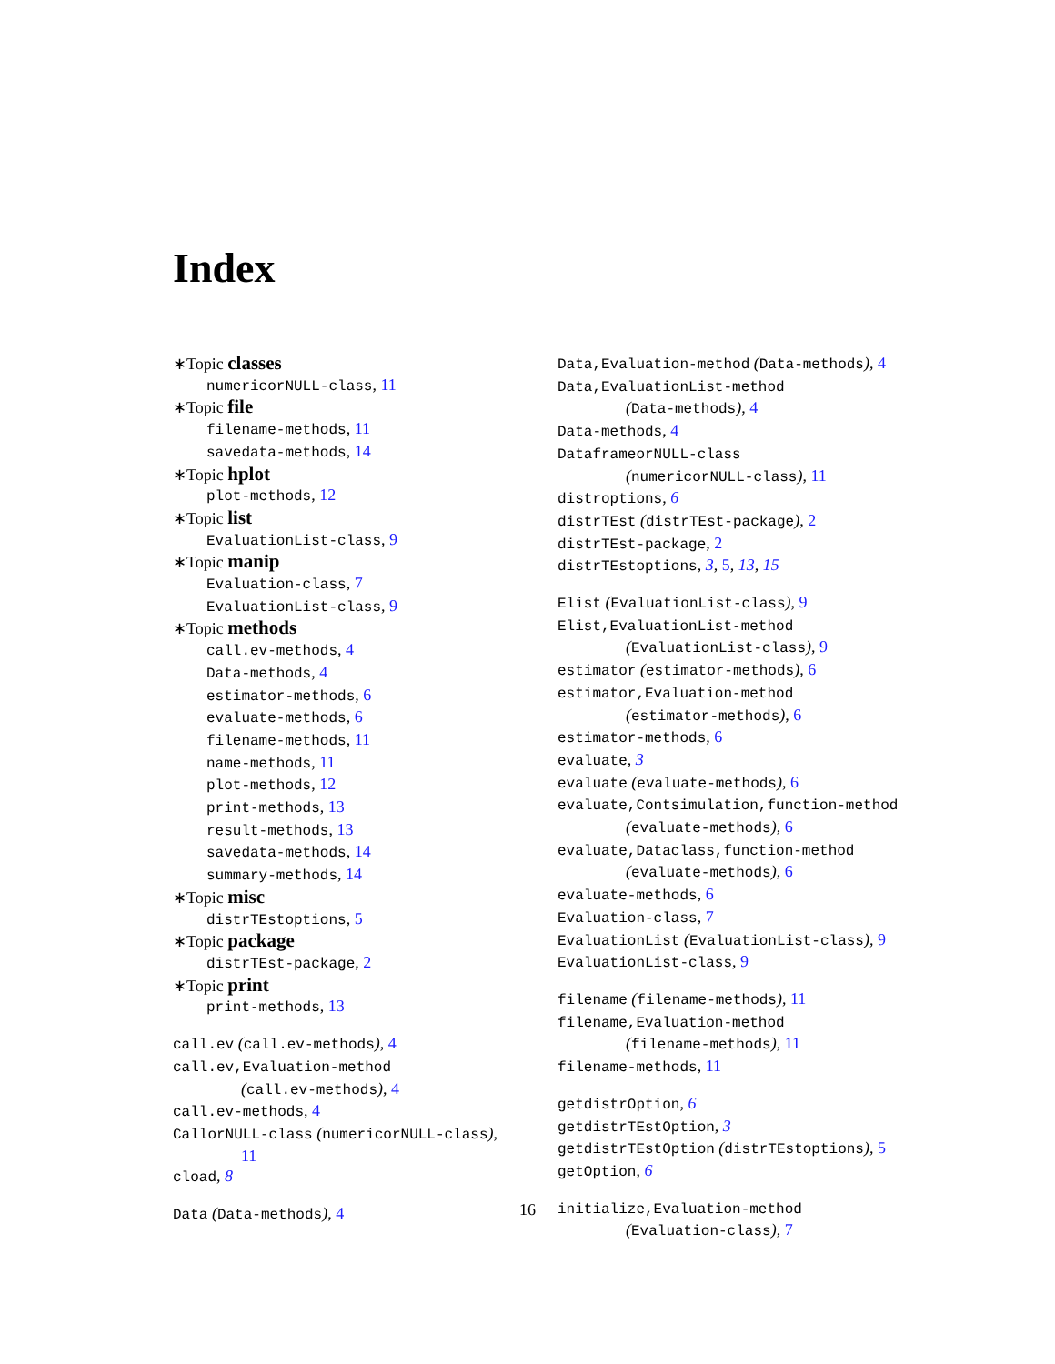Index
∗Topic classes
numericorNULL-class, 11
∗Topic file
filename-methods, 11
savedata-methods, 14
∗Topic hplot
plot-methods, 12
∗Topic list
EvaluationList-class, 9
∗Topic manip
Evaluation-class, 7
EvaluationList-class, 9
∗Topic methods
call.ev-methods, 4
Data-methods, 4
estimator-methods, 6
evaluate-methods, 6
filename-methods, 11
name-methods, 11
plot-methods, 12
print-methods, 13
result-methods, 13
savedata-methods, 14
summary-methods, 14
∗Topic misc
distrTEstoptions, 5
∗Topic package
distrTEst-package, 2
∗Topic print
print-methods, 13
call.ev (call.ev-methods), 4
call.ev,Evaluation-method
(call.ev-methods), 4
call.ev-methods, 4
CallorNULL-class (numericorNULL-class),
11
cload, 8
Data (Data-methods), 4
Data,Evaluation-method (Data-methods), 4
Data,EvaluationList-method
(Data-methods), 4
Data-methods, 4
DataframeorNULL-class
(numericorNULL-class), 11
distroptions, 6
distrTEst (distrTEst-package), 2
distrTEst-package, 2
distrTEstoptions, 3, 5, 13, 15
Elist (EvaluationList-class), 9
Elist,EvaluationList-method
(EvaluationList-class), 9
estimator (estimator-methods), 6
estimator,Evaluation-method
(estimator-methods), 6
estimator-methods, 6
evaluate, 3
evaluate (evaluate-methods), 6
evaluate,Contsimulation,function-method
(evaluate-methods), 6
evaluate,Dataclass,function-method
(evaluate-methods), 6
evaluate-methods, 6
Evaluation-class, 7
EvaluationList (EvaluationList-class), 9
EvaluationList-class, 9
filename (filename-methods), 11
filename,Evaluation-method
(filename-methods), 11
filename-methods, 11
getdistrOption, 6
getdistrTEstOption, 3
getdistrTEstOption (distrTEstoptions), 5
getOption, 6
initialize,Evaluation-method
(Evaluation-class), 7
16